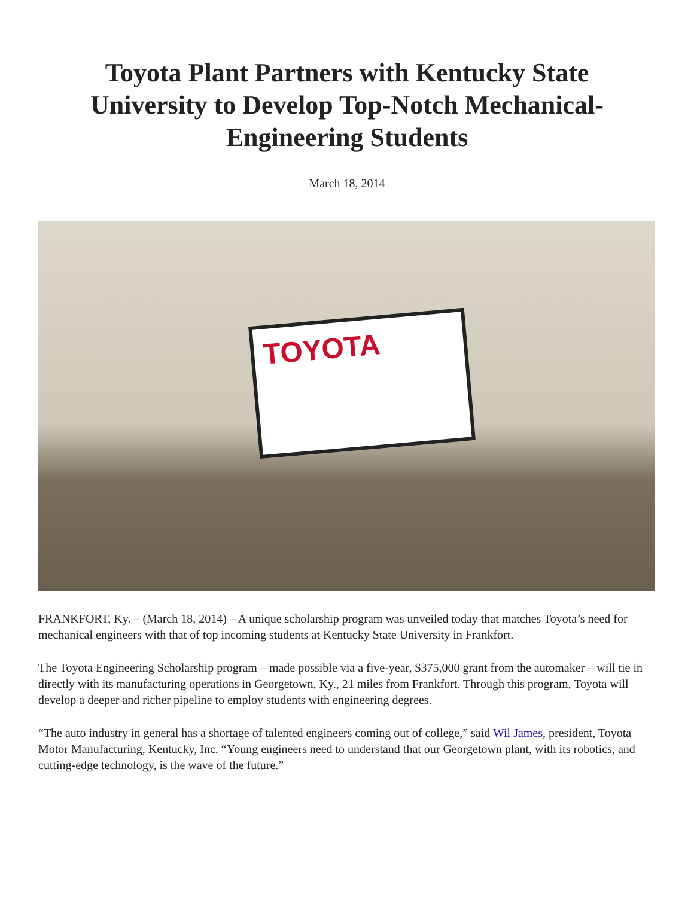Toyota Plant Partners with Kentucky State University to Develop Top-Notch Mechanical-Engineering Students
March 18, 2014
TOYOTA
FRANKFORT, Ky. – (March 18, 2014) – A unique scholarship program was unveiled today that matches Toyota’s need for mechanical engineers with that of top incoming students at Kentucky State University in Frankfort.
The Toyota Engineering Scholarship program – made possible via a five-year, $375,000 grant from the automaker – will tie in directly with its manufacturing operations in Georgetown, Ky., 21 miles from Frankfort. Through this program, Toyota will develop a deeper and richer pipeline to employ students with engineering degrees.
“The auto industry in general has a shortage of talented engineers coming out of college,” said Wil James, president, Toyota Motor Manufacturing, Kentucky, Inc. “Young engineers need to understand that our Georgetown plant, with its robotics, and cutting-edge technology, is the wave of the future.”